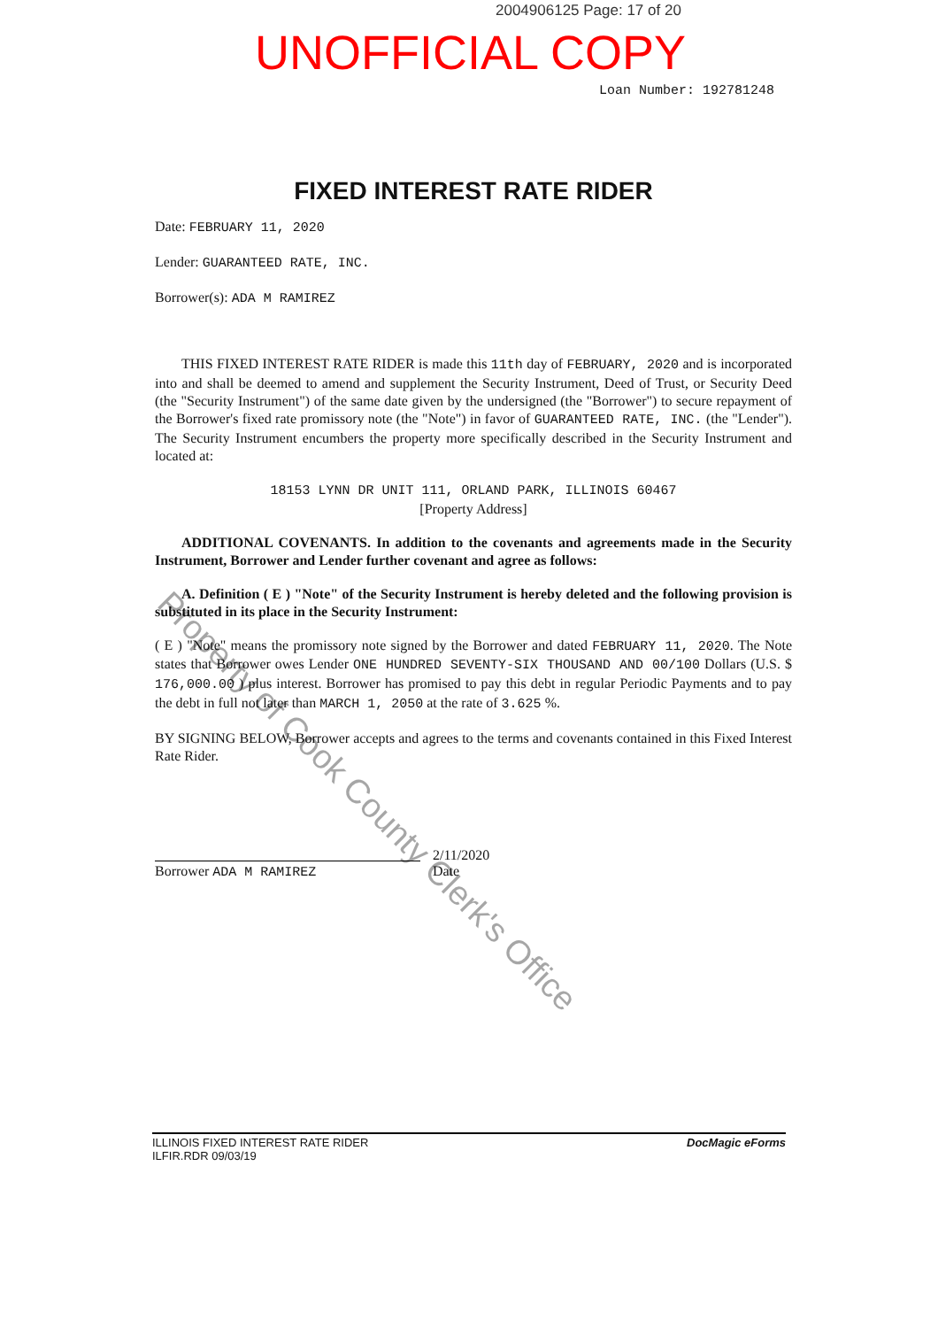2004906125 Page: 17 of 20
UNOFFICIAL COPY
Loan Number: 192781248
FIXED INTEREST RATE RIDER
Date: FEBRUARY 11, 2020
Lender: GUARANTEED RATE, INC.
Borrower(s): ADA M RAMIREZ
THIS FIXED INTEREST RATE RIDER is made this 11th day of FEBRUARY, 2020 and is incorporated into and shall be deemed to amend and supplement the Security Instrument, Deed of Trust, or Security Deed (the "Security Instrument") of the same date given by the undersigned (the "Borrower") to secure repayment of the Borrower's fixed rate promissory note (the "Note") in favor of GUARANTEED RATE, INC. (the "Lender"). The Security Instrument encumbers the property more specifically described in the Security Instrument and located at:
18153 LYNN DR UNIT 111, ORLAND PARK, ILLINOIS 60467
[Property Address]
ADDITIONAL COVENANTS. In addition to the covenants and agreements made in the Security Instrument, Borrower and Lender further covenant and agree as follows:
A. Definition ( E ) "Note" of the Security Instrument is hereby deleted and the following provision is substituted in its place in the Security Instrument:
( E ) "Note" means the promissory note signed by the Borrower and dated FEBRUARY 11, 2020. The Note states that Borrower owes Lender ONE HUNDRED SEVENTY-SIX THOUSAND AND 00/100 Dollars (U.S. $ 176,000.00 ) plus interest. Borrower has promised to pay this debt in regular Periodic Payments and to pay the debt in full not later than MARCH 1, 2050 at the rate of 3.625 %.
BY SIGNING BELOW, Borrower accepts and agrees to the terms and covenants contained in this Fixed Interest Rate Rider.
Borrower ADA M RAMIREZ 2/11/2020
Date
Property of Cook County Clerk's Office
ILLINOIS FIXED INTEREST RATE RIDER
ILFIR.RDR 09/03/19
DocMagic eForms